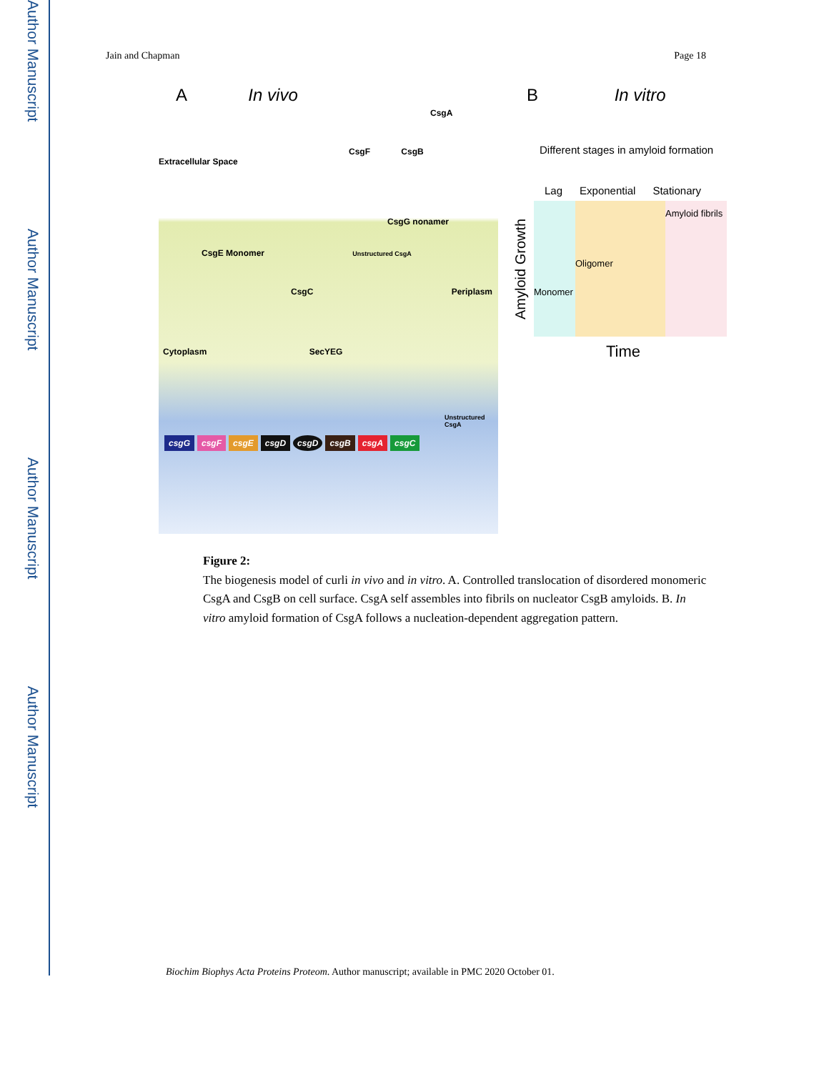Author Manuscript
Author Manuscript
Author Manuscript
Author Manuscript
Jain and Chapman Page 18
A In vivo
CsgA
CsgF CsgB
Extracellular Space
CsgG nonamer
CsgE Monomer Unstructured CsgA
CsgC Periplasm
Cytoplasm SecYEG
Unstructured CsgA
csgG csgF csgE csgD csgD csgB csgA csgC
B In vitro
Different stages in amyloid formation
Lag Exponential Stationary
Amyloid Growth
Monomer
Oligomer
Amyloid fibrils
Time
Figure 2:
The biogenesis model of curli in vivo and in vitro. A. Controlled translocation of disordered monomeric CsgA and CsgB on cell surface. CsgA self assembles into fibrils on nucleator CsgB amyloids. B. In vitro amyloid formation of CsgA follows a nucleation-dependent aggregation pattern.
Biochim Biophys Acta Proteins Proteom. Author manuscript; available in PMC 2020 October 01.